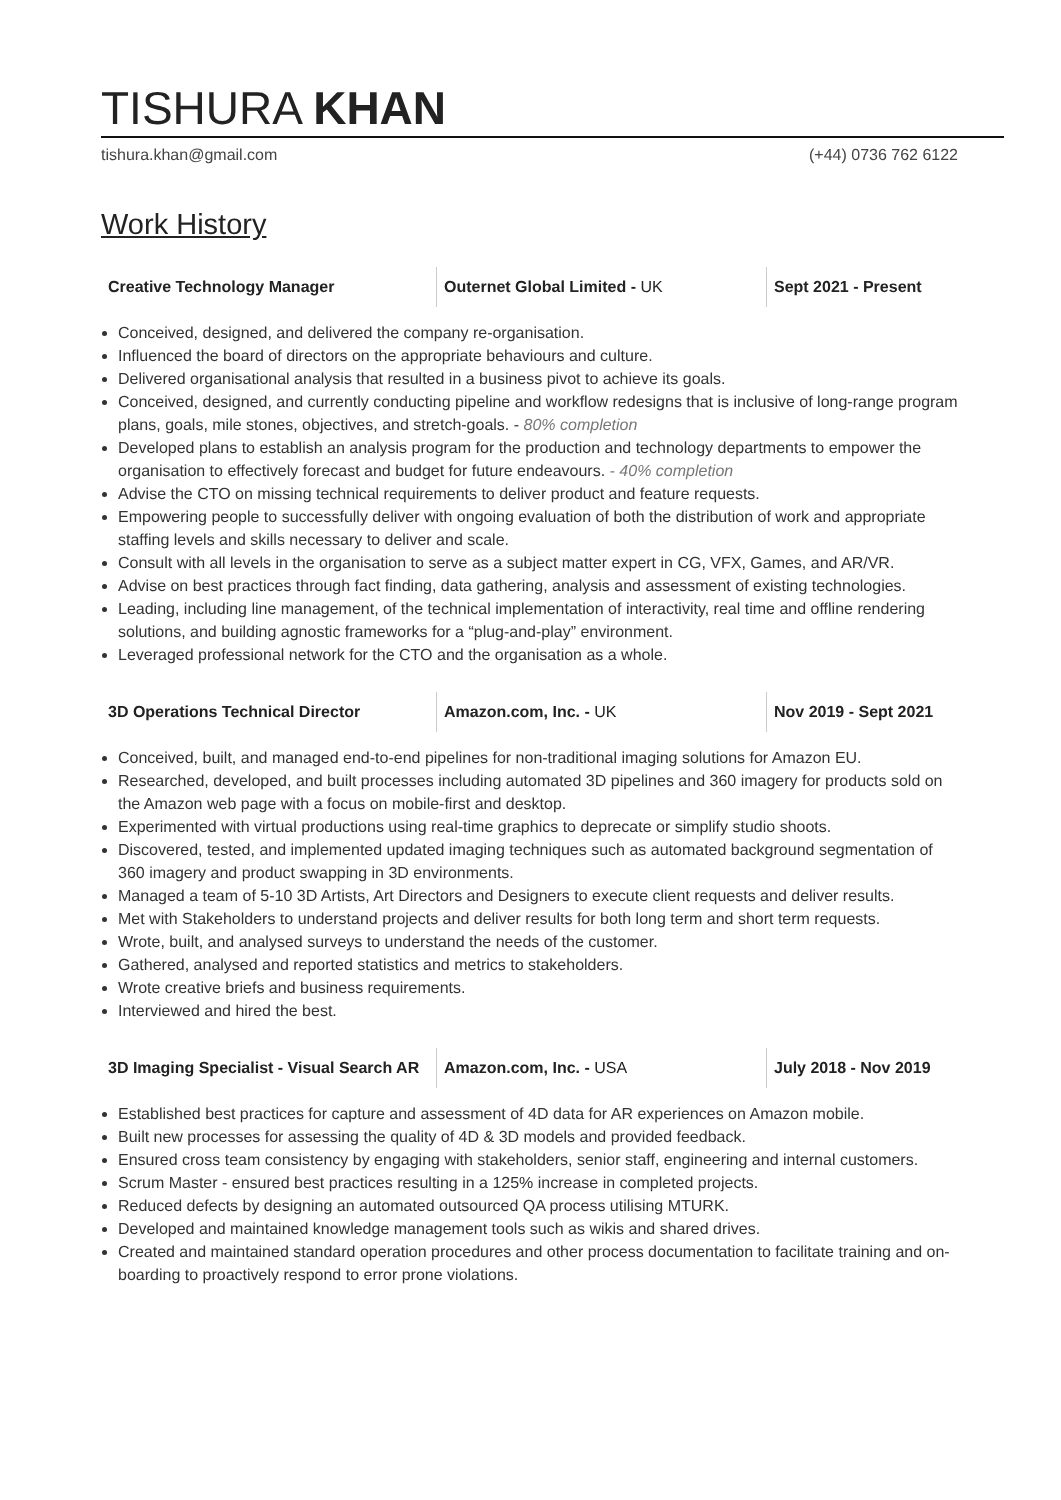TISHURA KHAN
tishura.khan@gmail.com (+44) 0736 762 6122
Work History
Creative Technology Manager
Outernet Global Limited - UK Sept 2021 - Present
Conceived, designed, and delivered the company re-organisation.
Influenced the board of directors on the appropriate behaviours and culture.
Delivered organisational analysis that resulted in a business pivot to achieve its goals.
Conceived, designed, and currently conducting pipeline and workflow redesigns that is inclusive of long-range program plans, goals, mile stones, objectives, and stretch-goals. - 80% completion
Developed plans to establish an analysis program for the production and technology departments to empower the organisation to effectively forecast and budget for future endeavours. - 40% completion
Advise the CTO on missing technical requirements to deliver product and feature requests.
Empowering people to successfully deliver with ongoing evaluation of both the distribution of work and appropriate staffing levels and skills necessary to deliver and scale.
Consult with all levels in the organisation to serve as a subject matter expert in CG, VFX, Games, and AR/VR.
Advise on best practices through fact finding, data gathering, analysis and assessment of existing technologies.
Leading, including line management, of the technical implementation of interactivity, real time and offline rendering solutions, and building agnostic frameworks for a “plug-and-play” environment.
Leveraged professional network for the CTO and the organisation as a whole.
3D Operations Technical Director
Amazon.com, Inc. - UK Nov 2019 - Sept 2021
Conceived, built, and managed end-to-end pipelines for non-traditional imaging solutions for Amazon EU.
Researched, developed, and built processes including automated 3D pipelines and 360 imagery for products sold on the Amazon web page with a focus on mobile-first and desktop.
Experimented with virtual productions using real-time graphics to deprecate or simplify studio shoots.
Discovered, tested, and implemented updated imaging techniques such as automated background segmentation of 360 imagery and product swapping in 3D environments.
Managed a team of 5-10 3D Artists, Art Directors and Designers to execute client requests and deliver results.
Met with Stakeholders to understand projects and deliver results for both long term and short term requests.
Wrote, built, and analysed surveys to understand the needs of the customer.
Gathered, analysed and reported statistics and metrics to stakeholders.
Wrote creative briefs and business requirements.
Interviewed and hired the best.
3D Imaging Specialist - Visual Search AR
Amazon.com, Inc. - USA July 2018 - Nov 2019
Established best practices for capture and assessment of 4D data for AR experiences on Amazon mobile.
Built new processes for assessing the quality of 4D & 3D models and provided feedback.
Ensured cross team consistency by engaging with stakeholders, senior staff, engineering and internal customers.
Scrum Master - ensured best practices resulting in a 125% increase in completed projects.
Reduced defects by designing an automated outsourced QA process utilising MTURK.
Developed and maintained knowledge management tools such as wikis and shared drives.
Created and maintained standard operation procedures and other process documentation to facilitate training and on-boarding to proactively respond to error prone violations.